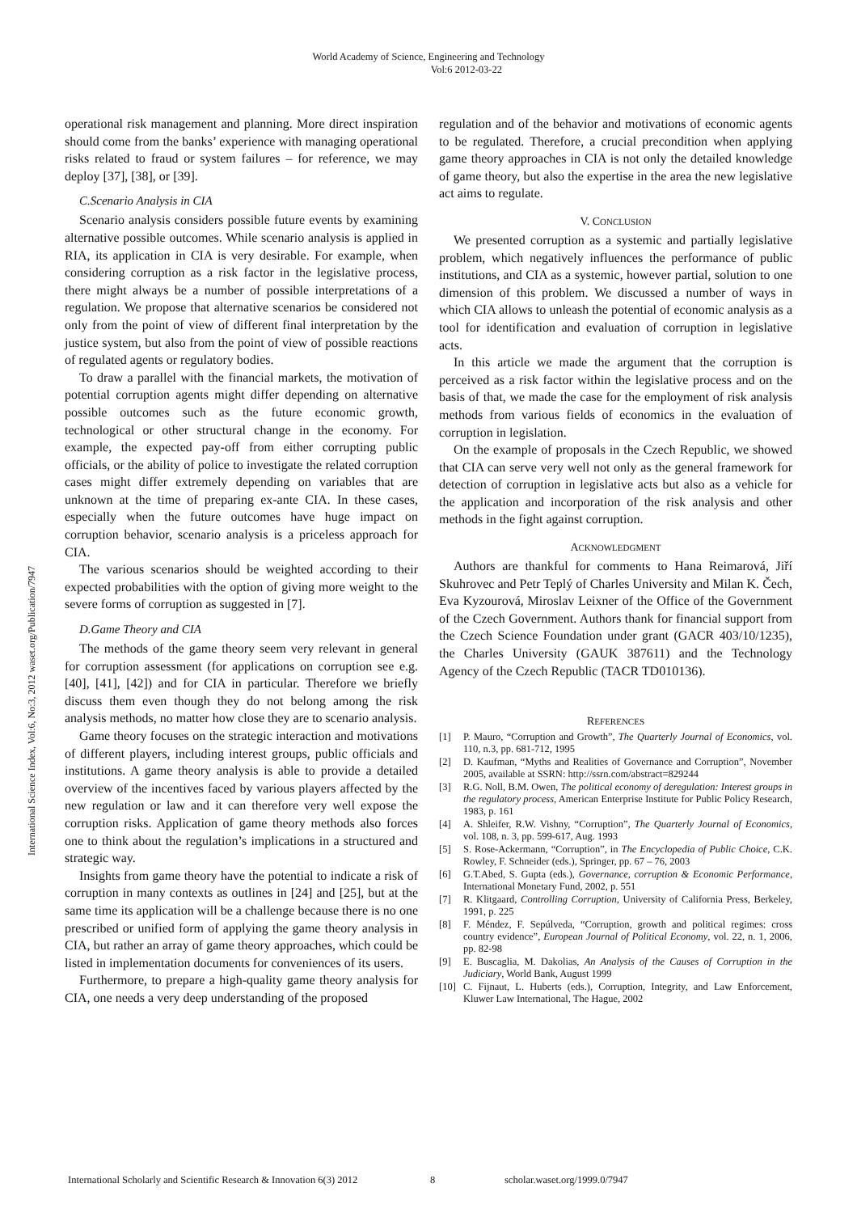World Academy of Science, Engineering and Technology
Vol:6 2012-03-22
International Science Index, Vol:6, No:3, 2012 waset.org/Publication/7947
operational risk management and planning. More direct inspiration should come from the banks’ experience with managing operational risks related to fraud or system failures – for reference, we may deploy [37], [38], or [39].
C.Scenario Analysis in CIA
Scenario analysis considers possible future events by examining alternative possible outcomes. While scenario analysis is applied in RIA, its application in CIA is very desirable. For example, when considering corruption as a risk factor in the legislative process, there might always be a number of possible interpretations of a regulation. We propose that alternative scenarios be considered not only from the point of view of different final interpretation by the justice system, but also from the point of view of possible reactions of regulated agents or regulatory bodies.
To draw a parallel with the financial markets, the motivation of potential corruption agents might differ depending on alternative possible outcomes such as the future economic growth, technological or other structural change in the economy. For example, the expected pay-off from either corrupting public officials, or the ability of police to investigate the related corruption cases might differ extremely depending on variables that are unknown at the time of preparing ex-ante CIA. In these cases, especially when the future outcomes have huge impact on corruption behavior, scenario analysis is a priceless approach for CIA.
The various scenarios should be weighted according to their expected probabilities with the option of giving more weight to the severe forms of corruption as suggested in [7].
D.Game Theory and CIA
The methods of the game theory seem very relevant in general for corruption assessment (for applications on corruption see e.g. [40], [41], [42]) and for CIA in particular. Therefore we briefly discuss them even though they do not belong among the risk analysis methods, no matter how close they are to scenario analysis.
Game theory focuses on the strategic interaction and motivations of different players, including interest groups, public officials and institutions. A game theory analysis is able to provide a detailed overview of the incentives faced by various players affected by the new regulation or law and it can therefore very well expose the corruption risks. Application of game theory methods also forces one to think about the regulation’s implications in a structured and strategic way.
Insights from game theory have the potential to indicate a risk of corruption in many contexts as outlines in [24] and [25], but at the same time its application will be a challenge because there is no one prescribed or unified form of applying the game theory analysis in CIA, but rather an array of game theory approaches, which could be listed in implementation documents for conveniences of its users.
Furthermore, to prepare a high-quality game theory analysis for CIA, one needs a very deep understanding of the proposed
regulation and of the behavior and motivations of economic agents to be regulated. Therefore, a crucial precondition when applying game theory approaches in CIA is not only the detailed knowledge of game theory, but also the expertise in the area the new legislative act aims to regulate.
V. CONCLUSION
We presented corruption as a systemic and partially legislative problem, which negatively influences the performance of public institutions, and CIA as a systemic, however partial, solution to one dimension of this problem. We discussed a number of ways in which CIA allows to unleash the potential of economic analysis as a tool for identification and evaluation of corruption in legislative acts.
In this article we made the argument that the corruption is perceived as a risk factor within the legislative process and on the basis of that, we made the case for the employment of risk analysis methods from various fields of economics in the evaluation of corruption in legislation.
On the example of proposals in the Czech Republic, we showed that CIA can serve very well not only as the general framework for detection of corruption in legislative acts but also as a vehicle for the application and incorporation of the risk analysis and other methods in the fight against corruption.
ACKNOWLEDGMENT
Authors are thankful for comments to Hana Reimarová, Jiří Skuhrovec and Petr Teplý of Charles University and Milan K. Čech, Eva Kyzourová, Miroslav Leixner of the Office of the Government of the Czech Government. Authors thank for financial support from the Czech Science Foundation under grant (GACR 403/10/1235), the Charles University (GAUK 387611) and the Technology Agency of the Czech Republic (TACR TD010136).
REFERENCES
[1] P. Mauro, “Corruption and Growth”, The Quarterly Journal of Economics, vol. 110, n.3, pp. 681-712, 1995
[2] D. Kaufman, “Myths and Realities of Governance and Corruption”, November 2005, available at SSRN: http://ssrn.com/abstract=829244
[3] R.G. Noll, B.M. Owen, The political economy of deregulation: Interest groups in the regulatory process, American Enterprise Institute for Public Policy Research, 1983, p. 161
[4] A. Shleifer, R.W. Vishny, “Corruption”, The Quarterly Journal of Economics, vol. 108, n. 3, pp. 599-617, Aug. 1993
[5] S. Rose-Ackermann, “Corruption”, in The Encyclopedia of Public Choice, C.K. Rowley, F. Schneider (eds.), Springer, pp. 67 – 76, 2003
[6] G.T.Abed, S. Gupta (eds.), Governance, corruption & Economic Performance, International Monetary Fund, 2002, p. 551
[7] R. Klitgaard, Controlling Corruption, University of California Press, Berkeley, 1991, p. 225
[8] F. Méndez, F. Sepúlveda, “Corruption, growth and political regimes: cross country evidence”, European Journal of Political Economy, vol. 22, n. 1, 2006, pp. 82-98
[9] E. Buscaglia, M. Dakolias, An Analysis of the Causes of Corruption in the Judiciary, World Bank, August 1999
[10] C. Fijnaut, L. Huberts (eds.), Corruption, Integrity, and Law Enforcement, Kluwer Law International, The Hague, 2002
International Scholarly and Scientific Research & Innovation 6(3) 2012 8 scholar.waset.org/1999.0/7947